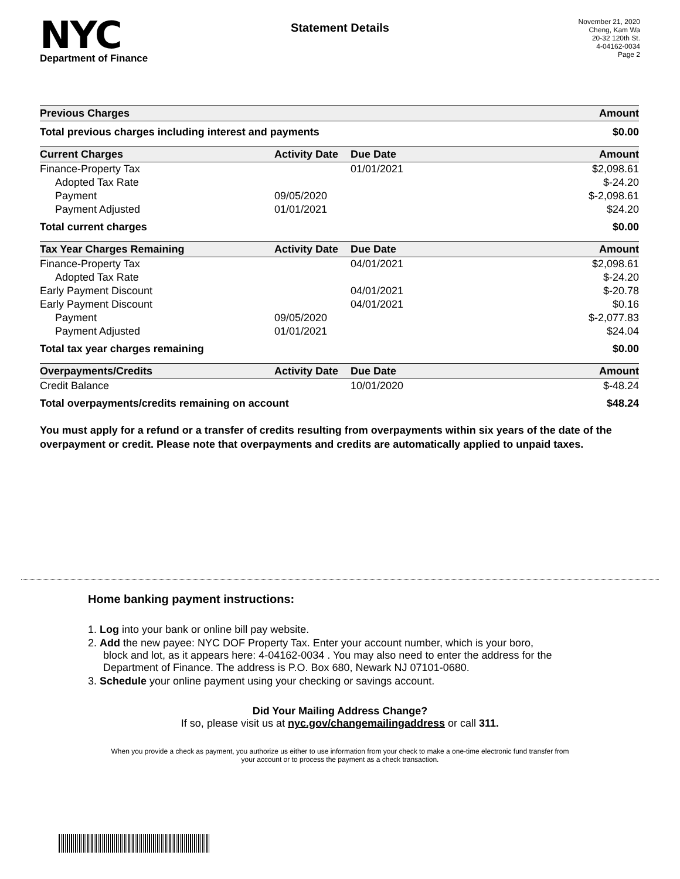NYC
Department of Finance
Statement Details
November 21, 2020
Cheng, Kam Wa
20-32 120th St.
4-04162-0034
Page 2
| Previous Charges | Amount |
| --- | --- |
| Total previous charges including interest and payments | $0.00 |
| Current Charges | Activity Date | Due Date | Amount |
| --- | --- | --- | --- |
| Finance-Property Tax | | 01/01/2021 | $2,098.61 |
| Adopted Tax Rate | | | $-24.20 |
| Payment | 09/05/2020 | | $-2,098.61 |
| Payment Adjusted | 01/01/2021 | | $24.20 |
| Total current charges | | | $0.00 |
| Tax Year Charges Remaining | Activity Date | Due Date | Amount |
| Finance-Property Tax | | 04/01/2021 | $2,098.61 |
| Adopted Tax Rate | | | $-24.20 |
| Early Payment Discount | | 04/01/2021 | $-20.78 |
| Early Payment Discount | | 04/01/2021 | $0.16 |
| Payment | 09/05/2020 | | $-2,077.83 |
| Payment Adjusted | 01/01/2021 | | $24.04 |
| Total tax year charges remaining | | | $0.00 |
| Overpayments/Credits | Activity Date | Due Date | Amount |
| Credit Balance | | 10/01/2020 | $-48.24 |
| Total overpayments/credits remaining on account | | | $48.24 |
You must apply for a refund or a transfer of credits resulting from overpayments within six years of the date of the overpayment or credit. Please note that overpayments and credits are automatically applied to unpaid taxes.
Home banking payment instructions:
1. Log into your bank or online bill pay website.
2. Add the new payee: NYC DOF Property Tax. Enter your account number, which is your boro,
block and lot, as it appears here: 4-04162-0034 . You may also need to enter the address for the
Department of Finance. The address is P.O. Box 680, Newark NJ 07101-0680.
3. Schedule your online payment using your checking or savings account.
Did Your Mailing Address Change?
If so, please visit us at nyc.gov/changemailingaddress or call 311.
When you provide a check as payment, you authorize us either to use information from your check to make a one-time electronic fund transfer from your account or to process the payment as a check transaction.